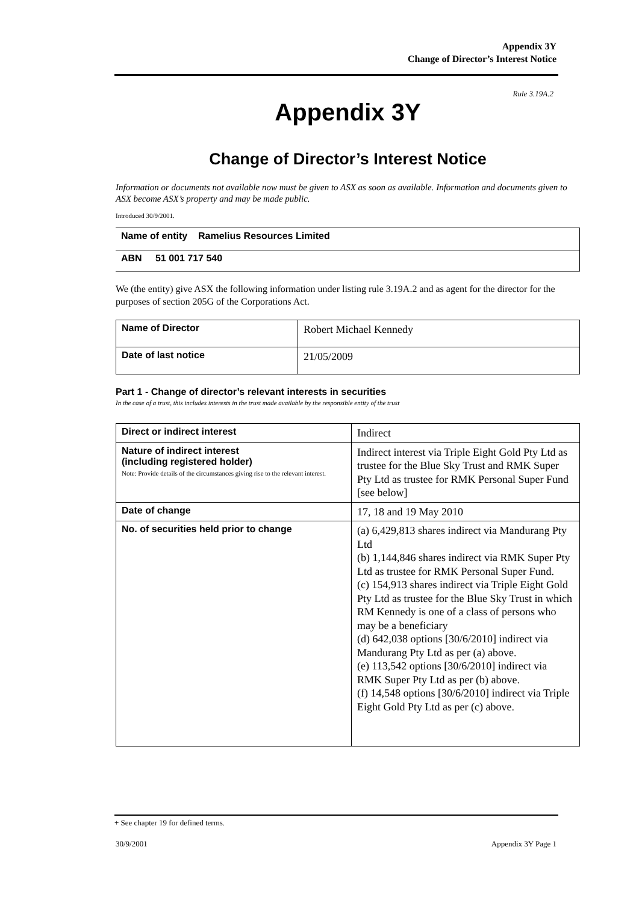Appendix 3Y
Change of Director’s Interest Notice
Rule 3.19A.2
Appendix 3Y
Change of Director’s Interest Notice
Information or documents not available now must be given to ASX as soon as available. Information and documents given to ASX become ASX’s property and may be made public.
Introduced 30/9/2001.
| Name of entity Ramelius Resources Limited |
| ABN 51 001 717 540 |
We (the entity) give ASX the following information under listing rule 3.19A.2 and as agent for the director for the purposes of section 205G of the Corporations Act.
| Name of Director | Robert Michael Kennedy |
| Date of last notice | 21/05/2009 |
Part 1 - Change of director’s relevant interests in securities
In the case of a trust, this includes interests in the trust made available by the responsible entity of the trust
| Direct or indirect interest | Indirect |
| Nature of indirect interest (including registered holder) Note: Provide details of the circumstances giving rise to the relevant interest. | Indirect interest via Triple Eight Gold Pty Ltd as trustee for the Blue Sky Trust and RMK Super Pty Ltd as trustee for RMK Personal Super Fund [see below] |
| Date of change | 17, 18 and 19 May 2010 |
| No. of securities held prior to change | (a) 6,429,813 shares indirect via Mandurang Pty Ltd (b) 1,144,846 shares indirect via RMK Super Pty Ltd as trustee for RMK Personal Super Fund. (c) 154,913 shares indirect via Triple Eight Gold Pty Ltd as trustee for the Blue Sky Trust in which RM Kennedy is one of a class of persons who may be a beneficiary (d) 642,038 options [30/6/2010] indirect via Mandurang Pty Ltd as per (a) above. (e) 113,542 options [30/6/2010] indirect via RMK Super Pty Ltd as per (b) above. (f) 14,548 options [30/6/2010] indirect via Triple Eight Gold Pty Ltd as per (c) above. |
+ See chapter 19 for defined terms.
30/9/2001 Appendix 3Y Page 1